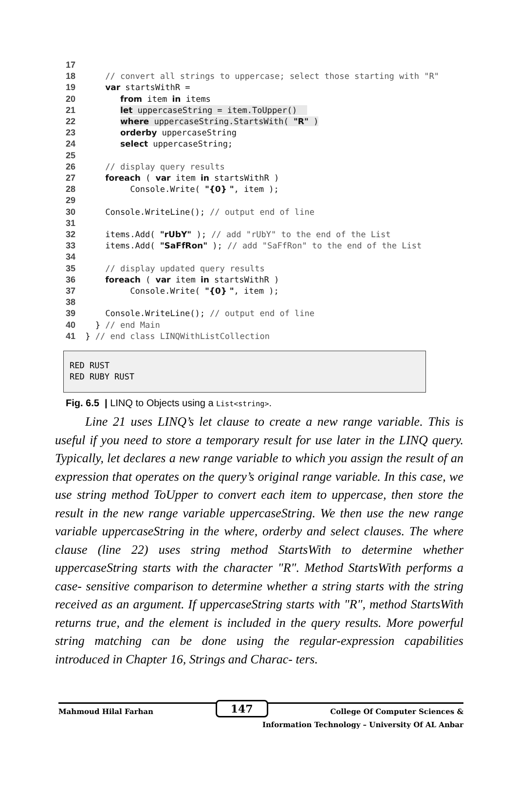17
18     // convert all strings to uppercase; select those starting with "R"
19     var startsWithR =
20        from item in items
21        let uppercaseString = item.ToUpper()  
22        where uppercaseString.StartsWith( "R" )
23        orderby uppercaseString
24        select uppercaseString;
25
26     // display query results
27     foreach ( var item in startsWithR )
28          Console.Write( "{0} ", item );
29
30     Console.WriteLine(); // output end of line
31
32     items.Add( "rUbY" ); // add "rUbY" to the end of the List
33     items.Add( "SaFfRon" ); // add "SaFfRon" to the end of the List
34
35     // display updated query results
36     foreach ( var item in startsWithR )
37          Console.Write( "{0} ", item );
38
39     Console.WriteLine(); // output end of line
40   } // end Main
41 } // end class LINQWithListCollection
RED RUST
RED RUBY RUST
Fig. 6.5 | LINQ to Objects using a List<string>.
Line 21 uses LINQ’s let clause to create a new range variable. This is useful if you need to store a temporary result for use later in the LINQ query. Typically, let declares a new range variable to which you assign the result of an expression that operates on the query’s original range variable. In this case, we use string method ToUpper to convert each item to uppercase, then store the result in the new range variable uppercaseString. We then use the new range variable uppercaseString in the where, orderby and select clauses. The where clause (line 22) uses string method StartsWith to determine whether uppercaseString starts with the character "R". Method StartsWith performs a case- sensitive comparison to determine whether a string starts with the string received as an argument. If uppercaseString starts with "R", method StartsWith returns true, and the element is included in the query results. More powerful string matching can be done using the regular-expression capabilities introduced in Chapter 16, Strings and Charac- ters.
Mahmoud Hilal Farhan 147 College Of Computer Sciences &
Information Technology – University Of AL Anbar